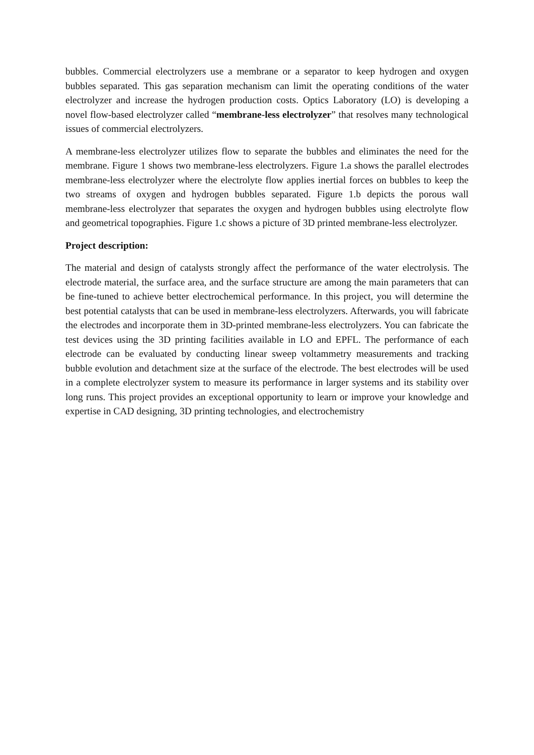bubbles. Commercial electrolyzers use a membrane or a separator to keep hydrogen and oxygen bubbles separated. This gas separation mechanism can limit the operating conditions of the water electrolyzer and increase the hydrogen production costs. Optics Laboratory (LO) is developing a novel flow-based electrolyzer called “membrane-less electrolyzer” that resolves many technological issues of commercial electrolyzers.
A membrane-less electrolyzer utilizes flow to separate the bubbles and eliminates the need for the membrane. Figure 1 shows two membrane-less electrolyzers. Figure 1.a shows the parallel electrodes membrane-less electrolyzer where the electrolyte flow applies inertial forces on bubbles to keep the two streams of oxygen and hydrogen bubbles separated. Figure 1.b depicts the porous wall membrane-less electrolyzer that separates the oxygen and hydrogen bubbles using electrolyte flow and geometrical topographies. Figure 1.c shows a picture of 3D printed membrane-less electrolyzer.
Project description:
The material and design of catalysts strongly affect the performance of the water electrolysis. The electrode material, the surface area, and the surface structure are among the main parameters that can be fine-tuned to achieve better electrochemical performance. In this project, you will determine the best potential catalysts that can be used in membrane-less electrolyzers. Afterwards, you will fabricate the electrodes and incorporate them in 3D-printed membrane-less electrolyzers. You can fabricate the test devices using the 3D printing facilities available in LO and EPFL. The performance of each electrode can be evaluated by conducting linear sweep voltammetry measurements and tracking bubble evolution and detachment size at the surface of the electrode. The best electrodes will be used in a complete electrolyzer system to measure its performance in larger systems and its stability over long runs. This project provides an exceptional opportunity to learn or improve your knowledge and expertise in CAD designing, 3D printing technologies, and electrochemistry